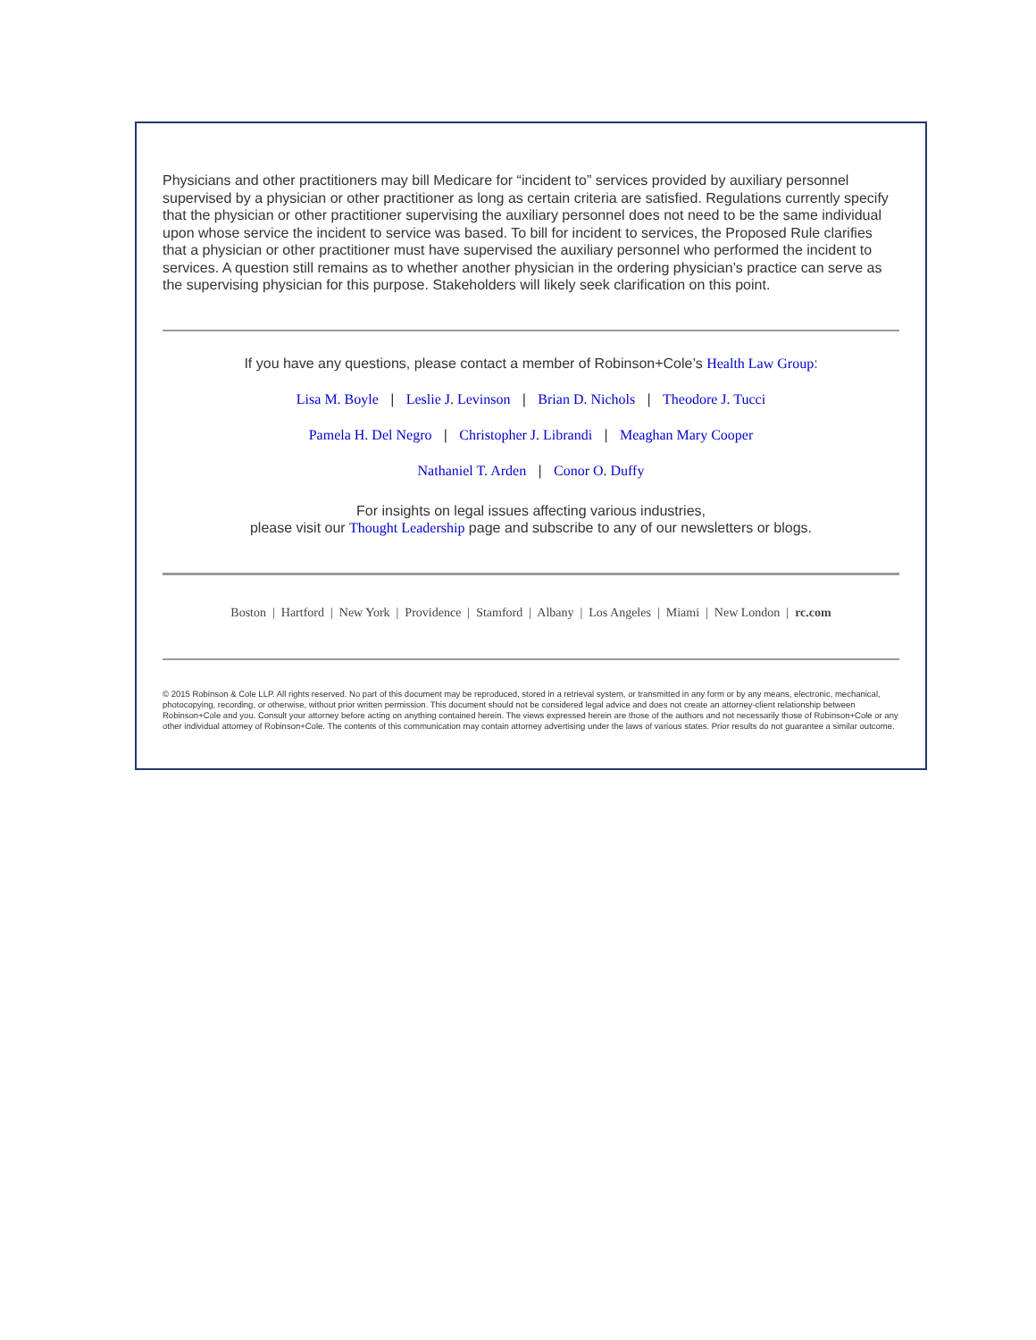Physicians and other practitioners may bill Medicare for “incident to” services provided by auxiliary personnel supervised by a physician or other practitioner as long as certain criteria are satisfied. Regulations currently specify that the physician or other practitioner supervising the auxiliary personnel does not need to be the same individual upon whose service the incident to service was based. To bill for incident to services, the Proposed Rule clarifies that a physician or other practitioner must have supervised the auxiliary personnel who performed the incident to services. A question still remains as to whether another physician in the ordering physician’s practice can serve as the supervising physician for this purpose. Stakeholders will likely seek clarification on this point.
If you have any questions, please contact a member of Robinson+Cole’s Health Law Group:
Lisa M. Boyle | Leslie J. Levinson | Brian D. Nichols | Theodore J. Tucci
Pamela H. Del Negro | Christopher J. Librandi | Meaghan Mary Cooper
Nathaniel T. Arden | Conor O. Duffy
For insights on legal issues affecting various industries,
please visit our Thought Leadership page and subscribe to any of our newsletters or blogs.
Boston | Hartford | New York | Providence | Stamford | Albany | Los Angeles | Miami | New London | rc.com
© 2015 Robinson & Cole LLP. All rights reserved. No part of this document may be reproduced, stored in a retrieval system, or transmitted in any form or by any means, electronic, mechanical, photocopying, recording, or otherwise, without prior written permission. This document should not be considered legal advice and does not create an attorney-client relationship between Robinson+Cole and you. Consult your attorney before acting on anything contained herein. The views expressed herein are those of the authors and not necessarily those of Robinson+Cole or any other individual attorney of Robinson+Cole. The contents of this communication may contain attorney advertising under the laws of various states. Prior results do not guarantee a similar outcome.